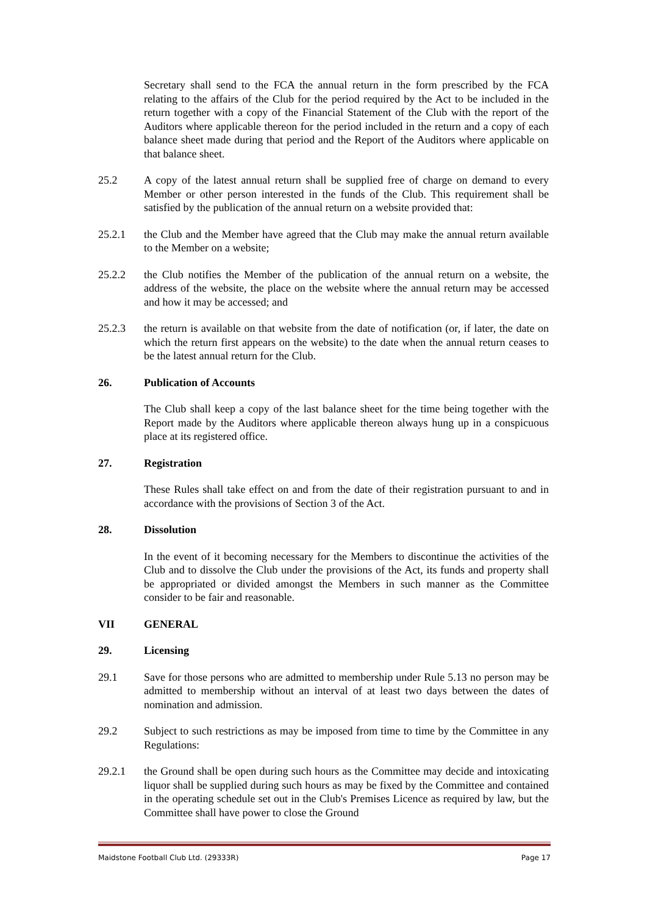Secretary shall send to the FCA the annual return in the form prescribed by the FCA relating to the affairs of the Club for the period required by the Act to be included in the return together with a copy of the Financial Statement of the Club with the report of the Auditors where applicable thereon for the period included in the return and a copy of each balance sheet made during that period and the Report of the Auditors where applicable on that balance sheet.
25.2 A copy of the latest annual return shall be supplied free of charge on demand to every Member or other person interested in the funds of the Club. This requirement shall be satisfied by the publication of the annual return on a website provided that:
25.2.1 the Club and the Member have agreed that the Club may make the annual return available to the Member on a website;
25.2.2 the Club notifies the Member of the publication of the annual return on a website, the address of the website, the place on the website where the annual return may be accessed and how it may be accessed; and
25.2.3 the return is available on that website from the date of notification (or, if later, the date on which the return first appears on the website) to the date when the annual return ceases to be the latest annual return for the Club.
26. Publication of Accounts
The Club shall keep a copy of the last balance sheet for the time being together with the Report made by the Auditors where applicable thereon always hung up in a conspicuous place at its registered office.
27. Registration
These Rules shall take effect on and from the date of their registration pursuant to and in accordance with the provisions of Section 3 of the Act.
28. Dissolution
In the event of it becoming necessary for the Members to discontinue the activities of the Club and to dissolve the Club under the provisions of the Act, its funds and property shall be appropriated or divided amongst the Members in such manner as the Committee consider to be fair and reasonable.
VII GENERAL
29. Licensing
29.1 Save for those persons who are admitted to membership under Rule 5.13 no person may be admitted to membership without an interval of at least two days between the dates of nomination and admission.
29.2 Subject to such restrictions as may be imposed from time to time by the Committee in any Regulations:
29.2.1 the Ground shall be open during such hours as the Committee may decide and intoxicating liquor shall be supplied during such hours as may be fixed by the Committee and contained in the operating schedule set out in the Club's Premises Licence as required by law, but the Committee shall have power to close the Ground
Maidstone Football Club Ltd. (29333R) Page 17